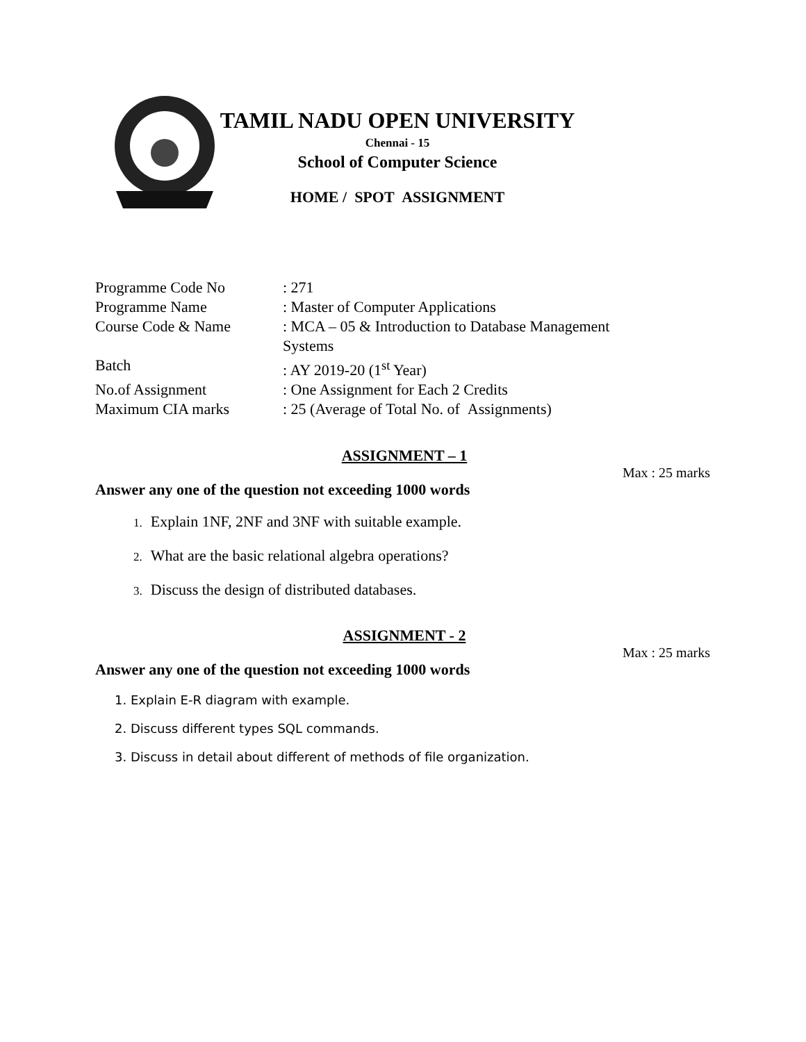TAMIL NADU OPEN UNIVERSITY
Chennai - 15
School of Computer Science
HOME / SPOT ASSIGNMENT
| Programme Code No | : 271 |
| Programme Name | : Master of Computer Applications |
| Course Code & Name | : MCA – 05 & Introduction to Database Management Systems |
| Batch | : AY 2019-20 (1<sup>st</sup> Year) |
| No.of Assignment | : One Assignment for Each 2 Credits |
| Maximum CIA marks | : 25 (Average of Total No. of Assignments) |
ASSIGNMENT – 1
Max : 25 marks
Answer any one of the question not exceeding 1000 words
1. Explain 1NF, 2NF and 3NF with suitable example.
2. What are the basic relational algebra operations?
3. Discuss the design of distributed databases.
ASSIGNMENT - 2
Max : 25 marks
Answer any one of the question not exceeding 1000 words
1. Explain E-R diagram with example.
2. Discuss different types SQL commands.
3. Discuss in detail about different of methods of file organization.